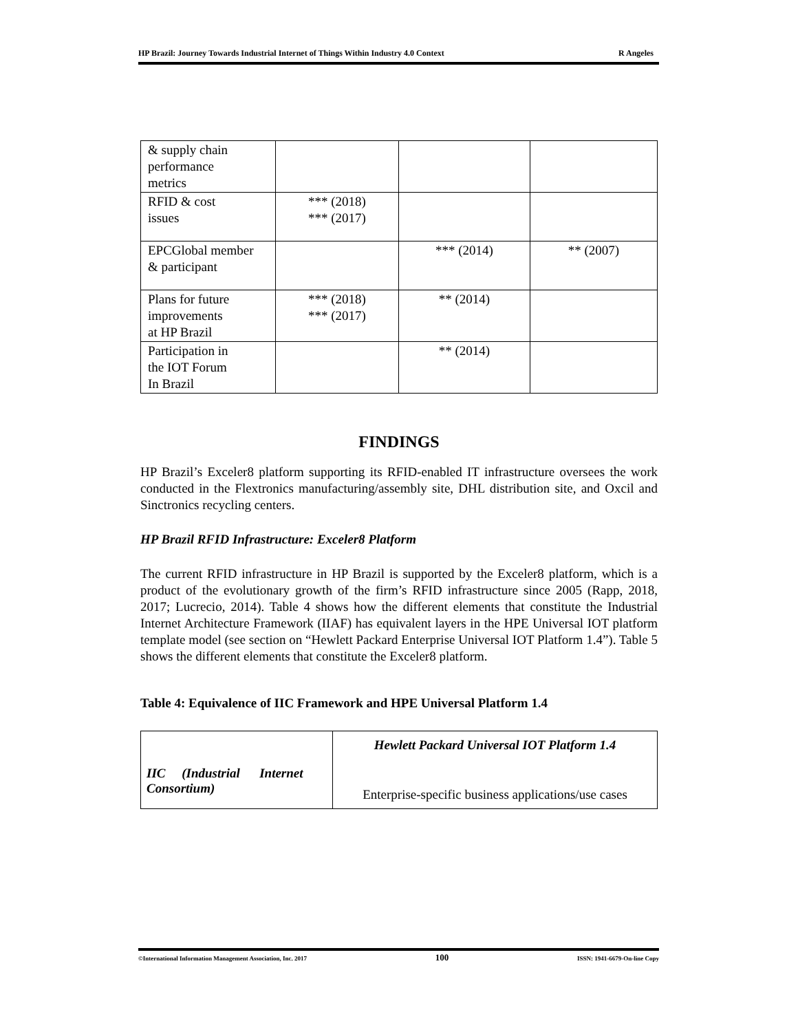HP Brazil: Journey Towards Industrial Internet of Things Within Industry 4.0 Context R Angeles
| & supply chain performance metrics | | | |
| RFID & cost issues | *** (2018) *** (2017) | | |
| EPCGlobal member & participant | | *** (2014) | ** (2007) |
| Plans for future improvements at HP Brazil | *** (2018) *** (2017) | ** (2014) | |
| Participation in the IOT Forum In Brazil | | ** (2014) | |
FINDINGS
HP Brazil’s Exceler8 platform supporting its RFID-enabled IT infrastructure oversees the work conducted in the Flextronics manufacturing/assembly site, DHL distribution site, and Oxcil and Sinctronics recycling centers.
HP Brazil RFID Infrastructure: Exceler8 Platform
The current RFID infrastructure in HP Brazil is supported by the Exceler8 platform, which is a product of the evolutionary growth of the firm’s RFID infrastructure since 2005 (Rapp, 2018, 2017; Lucrecio, 2014). Table 4 shows how the different elements that constitute the Industrial Internet Architecture Framework (IIAF) has equivalent layers in the HPE Universal IOT platform template model (see section on “Hewlett Packard Enterprise Universal IOT Platform 1.4”). Table 5 shows the different elements that constitute the Exceler8 platform.
Table 4: Equivalence of IIC Framework and HPE Universal Platform 1.4
| IIC (Industrial Internet Consortium) | Hewlett Packard Universal IOT Platform 1.4 Enterprise-specific business applications/use cases |
©International Information Management Association, Inc. 2017 100 ISSN: 1941-6679-On-line Copy